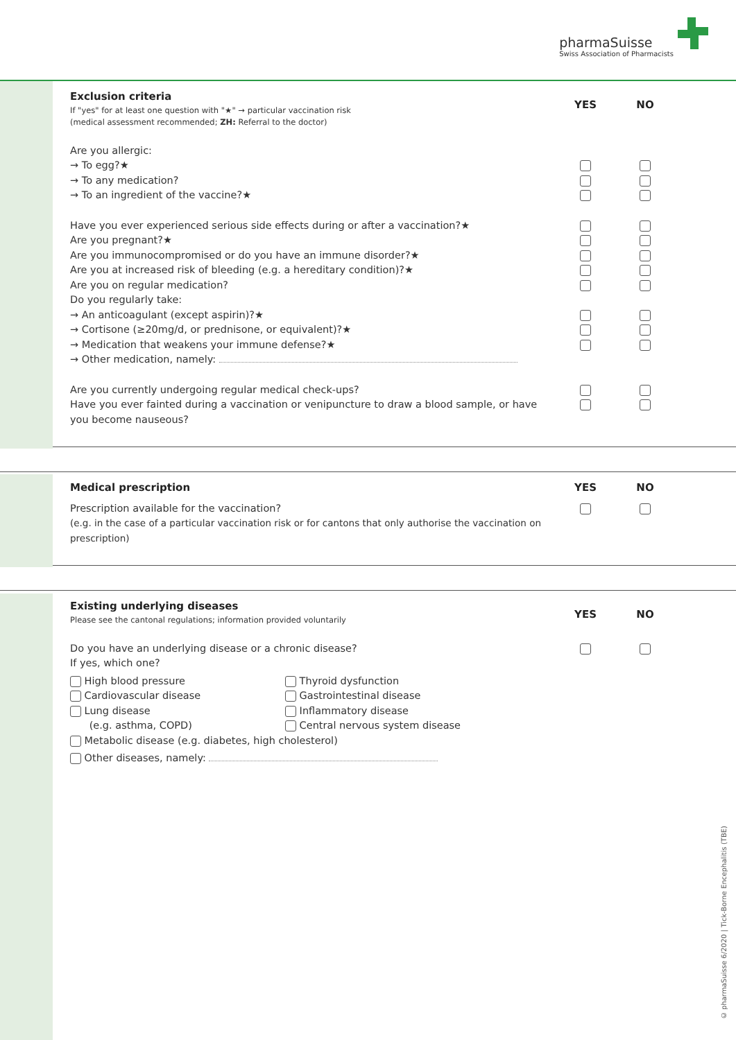pharmaSuisse
Swiss Association of Pharmacists
Exclusion criteria
If "yes" for at least one question with "★" → particular vaccination risk
(medical assessment recommended; ZH: Referral to the doctor)
YES NO
Are you allergic:
→ To egg?★
→ To any medication?
→ To an ingredient of the vaccine?★
Have you ever experienced serious side effects during or after a vaccination?★
Are you pregnant?★
Are you immunocompromised or do you have an immune disorder?★
Are you at increased risk of bleeding (e.g. a hereditary condition)?★
Are you on regular medication?
Do you regularly take:
→ An anticoagulant (except aspirin)?★
→ Cortisone (≥20mg/d, or prednisone, or equivalent)?★
→ Medication that weakens your immune defense?★
→ Other medication, namely:
Are you currently undergoing regular medical check-ups?
Have you ever fainted during a vaccination or venipuncture to draw a blood sample, or have you become nauseous?
Medical prescription YES NO
Prescription available for the vaccination?
(e.g. in the case of a particular vaccination risk or for cantons that only authorise the vaccination on prescription)
Existing underlying diseases
Please see the cantonal regulations; information provided voluntarily
YES NO
Do you have an underlying disease or a chronic disease?
If yes, which one?
High blood pressure
Thyroid dysfunction
Cardiovascular disease
Gastrointestinal disease
Lung disease
(e.g. asthma, COPD)
Inflammatory disease
Central nervous system disease
Metabolic disease (e.g. diabetes, high cholesterol)
Other diseases, namely:
© pharmaSuisse 6/2020 | Tick-Borne Encephalitis (TBE)